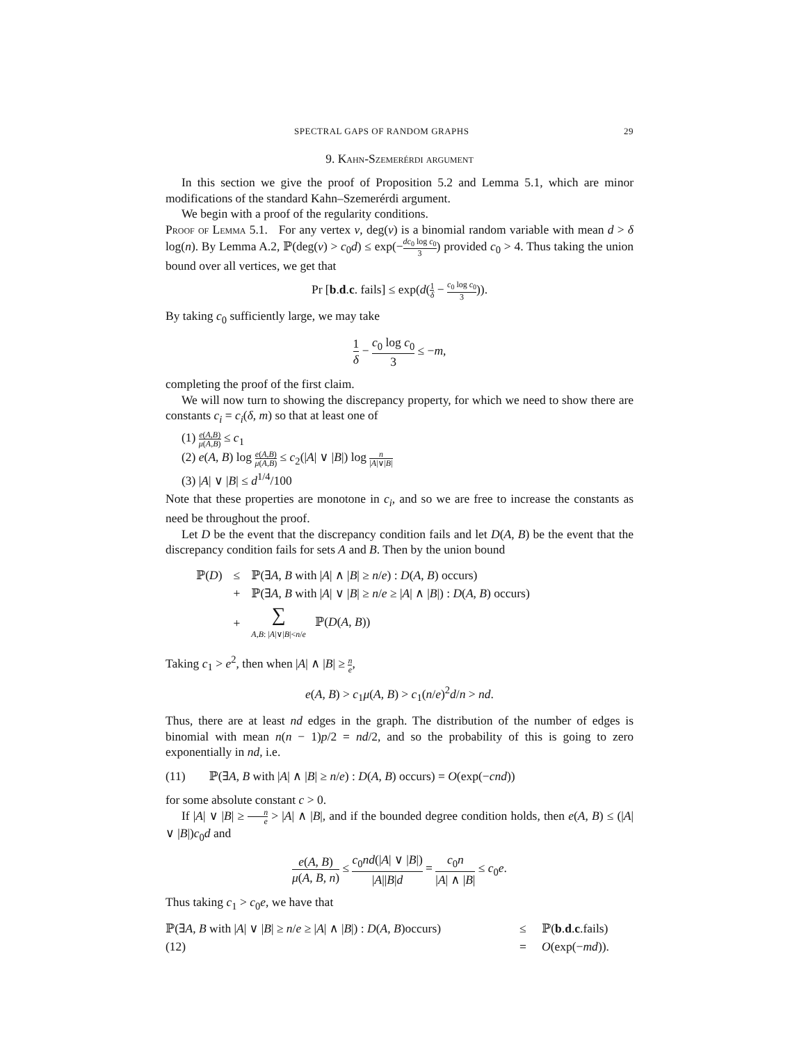SPECTRAL GAPS OF RANDOM GRAPHS 29
9. Kahn-Szemerérdi argument
In this section we give the proof of Proposition 5.2 and Lemma 5.1, which are minor modifications of the standard Kahn–Szemerérdi argument.
We begin with a proof of the regularity conditions.
Proof of Lemma 5.1. For any vertex v, deg(v) is a binomial random variable with mean d > δ log(n). By Lemma A.2, ℙ(deg(v) > c<sub>0</sub>d) ≤ exp(−dc<sub>0</sub> log c<sub>0</sub> 3) provided c<sub>0</sub> > 4. Thus taking the union bound over all vertices, we get that
Pr [b.d.c. fails] ≤ exp(d(1 δ − c<sub>0</sub> log c<sub>0</sub> 3)).
By taking c<sub>0</sub> sufficiently large, we may take
1 δ − c<sub>0</sub> log c<sub>0</sub> 3 ≤ −m,
completing the proof of the first claim.
We will now turn to showing the discrepancy property, for which we need to show there are constants c<sub>i</sub> = c<sub>i</sub>(δ, m) so that at least one of
(1) e(A,B) μ(A,B) ≤ c<sub>1</sub>
(2) e(A, B) log e(A,B) μ(A,B) ≤ c<sub>2</sub>(|A| ∨ |B|) log n |A|∨|B|
(3) |A| ∨ |B| ≤ d<sup>1/4</sup>/100
Note that these properties are monotone in c<sub>i</sub>, and so we are free to increase the constants as need be throughout the proof.
Let D be the event that the discrepancy condition fails and let D(A, B) be the event that the discrepancy condition fails for sets A and B. Then by the union bound
| ℙ( D ) | ≤ | ℙ(∃ A , B with / A / ∧ / B / ≥ n / e ) : D ( A , B ) occurs) |
| | + | ℙ(∃ A , B with / A / ∨ / B / ≥ n / e ≥ / A / ∧ / B /) : D ( A , B ) occurs) |
| | + | ∑ A , B : / A /∨/ B /< n / e ℙ( D ( A , B )) |
Taking c<sub>1</sub> > e<sup>2</sup>, then when |A| ∧ |B| ≥ n e,
e(A, B) > c<sub>1</sub>μ(A, B) > c<sub>1</sub>(n/e)<sup>2</sup>d/n > nd.
Thus, there are at least nd edges in the graph. The distribution of the number of edges is binomial with mean n(n − 1)p/2 = nd/2, and so the probability of this is going to zero exponentially in nd, i.e.
(11) ℙ(∃A, B with |A| ∧ |B| ≥ n/e) : D(A, B) occurs) = O(exp(−cnd))
for some absolute constant c > 0.
If |A| ∨ |B| ≥ n e > |A| ∧ |B|, and if the bounded degree condition holds, then e(A, B) ≤ (|A| ∨ |B|)c<sub>0</sub>d and
e(A, B) μ(A, B, n) ≤ c<sub>0</sub>nd(|A| ∨ |B|) |A||B|d = c<sub>0</sub>n |A| ∧ |B| ≤ c<sub>0</sub>e.
Thus taking c<sub>1</sub> > c<sub>0</sub>e, we have that
| ℙ(∃ A , B with / A / ∨ / B / ≥ n / e ≥ / A / ∧ / B /) : D ( A , B )occurs) | ≤ | ℙ( b . d . c .fails) |
| (12) | = | O (exp(− md )). |